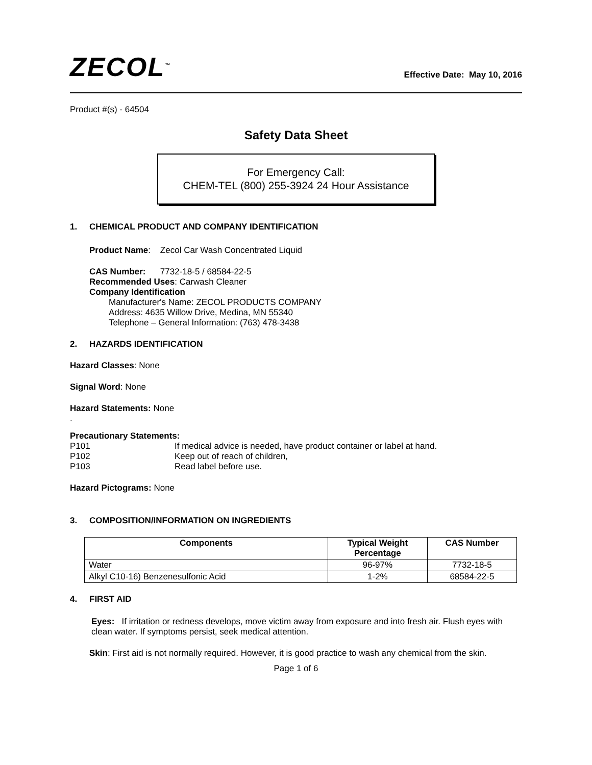ZECOL<sup>™</sup>
Effective Date: May 10, 2016
Product #(s) - 64504
Safety Data Sheet
For Emergency Call:
CHEM-TEL (800) 255-3924 24 Hour Assistance
1. CHEMICAL PRODUCT AND COMPANY IDENTIFICATION
Product Name: Zecol Car Wash Concentrated Liquid
CAS Number: 7732-18-5 / 68584-22-5
Recommended Uses: Carwash Cleaner
Company Identification
Manufacturer's Name: ZECOL PRODUCTS COMPANY
Address: 4635 Willow Drive, Medina, MN 55340
Telephone – General Information: (763) 478-3438
2. HAZARDS IDENTIFICATION
Hazard Classes: None
Signal Word: None
Hazard Statements: None
.
Precautionary Statements:
P101 If medical advice is needed, have product container or label at hand.
P102 Keep out of reach of children,
P103 Read label before use.
Hazard Pictograms: None
3. COMPOSITION/INFORMATION ON INGREDIENTS
| Components | Typical Weight Percentage | CAS Number |
| --- | --- | --- |
| Water | 96-97% | 7732-18-5 |
| Alkyl C10-16) Benzenesulfonic Acid | 1-2% | 68584-22-5 |
4. FIRST AID
Eyes: If irritation or redness develops, move victim away from exposure and into fresh air. Flush eyes with clean water. If symptoms persist, seek medical attention.
Skin: First aid is not normally required. However, it is good practice to wash any chemical from the skin.
Page 1 of 6